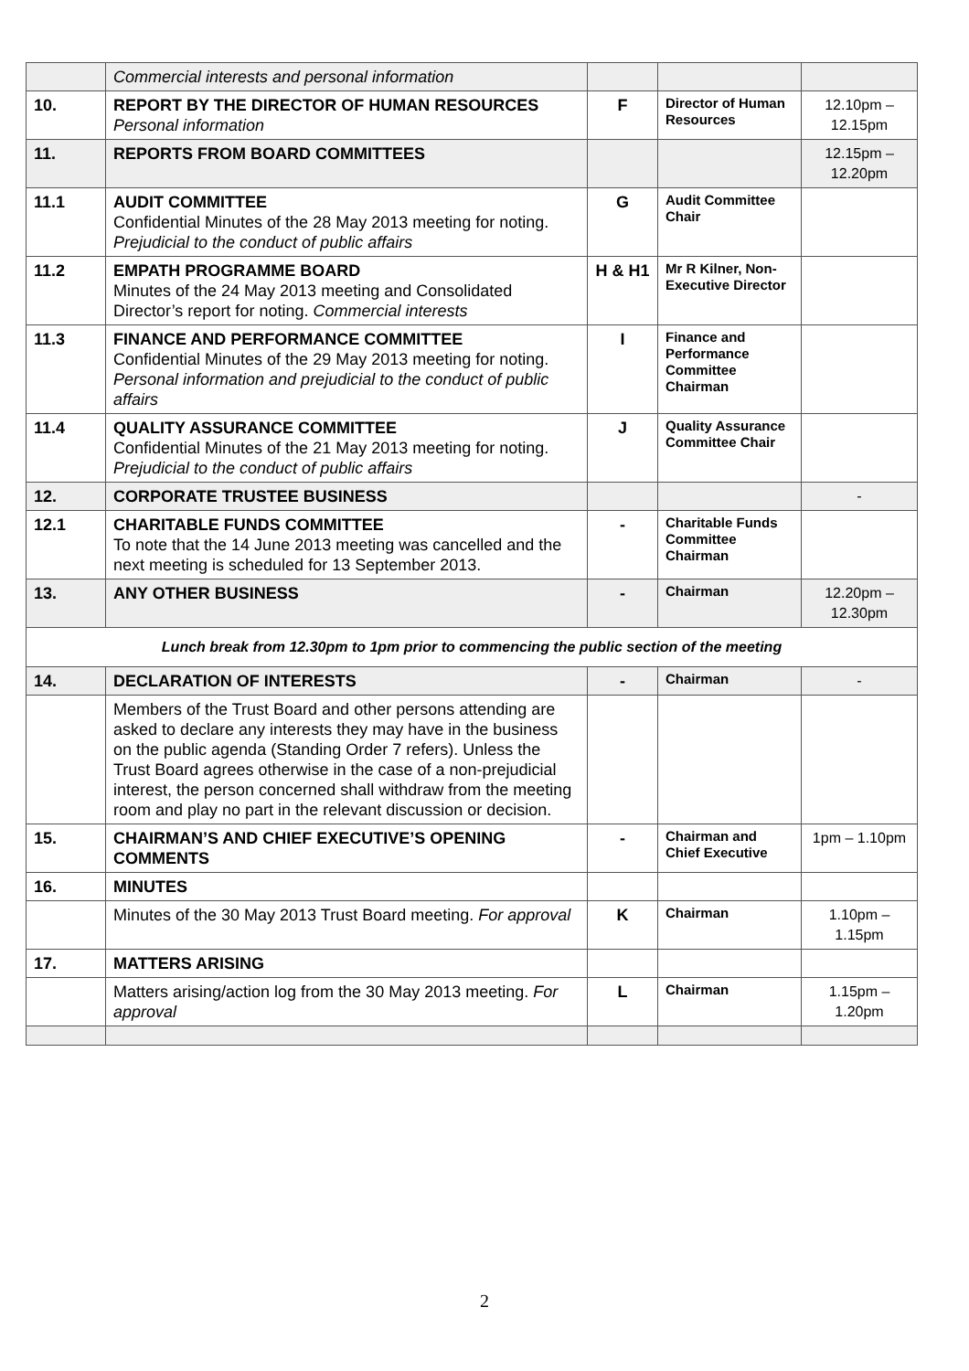| | Commercial interests and personal information | | | |
| 10. | REPORT BY THE DIRECTOR OF HUMAN RESOURCES Personal information | F | Director of Human Resources | 12.10pm – 12.15pm |
| 11. | REPORTS FROM BOARD COMMITTEES | | | 12.15pm – 12.20pm |
| 11.1 | AUDIT COMMITTEE Confidential Minutes of the 28 May 2013 meeting for noting. Prejudicial to the conduct of public affairs | G | Audit Committee Chair | |
| 11.2 | EMPATH PROGRAMME BOARD Minutes of the 24 May 2013 meeting and Consolidated Director’s report for noting. Commercial interests | H & H1 | Mr R Kilner, Non-Executive Director | |
| 11.3 | FINANCE AND PERFORMANCE COMMITTEE Confidential Minutes of the 29 May 2013 meeting for noting. Personal information and prejudicial to the conduct of public affairs | I | Finance and Performance Committee Chairman | |
| 11.4 | QUALITY ASSURANCE COMMITTEE Confidential Minutes of the 21 May 2013 meeting for noting. Prejudicial to the conduct of public affairs | J | Quality Assurance Committee Chair | |
| 12. | CORPORATE TRUSTEE BUSINESS | | | - |
| 12.1 | CHARITABLE FUNDS COMMITTEE To note that the 14 June 2013 meeting was cancelled and the next meeting is scheduled for 13 September 2013. | - | Charitable Funds Committee Chairman | |
| 13. | ANY OTHER BUSINESS | - | Chairman | 12.20pm – 12.30pm |
| Lunch break from 12.30pm to 1pm prior to commencing the public section of the meeting | | | | |
| 14. | DECLARATION OF INTERESTS | - | Chairman | - |
| | Members of the Trust Board and other persons attending are asked to declare any interests they may have in the business on the public agenda (Standing Order 7 refers). Unless the Trust Board agrees otherwise in the case of a non-prejudicial interest, the person concerned shall withdraw from the meeting room and play no part in the relevant discussion or decision. | | | |
| 15. | CHAIRMAN’S AND CHIEF EXECUTIVE’S OPENING COMMENTS | - | Chairman and Chief Executive | 1pm – 1.10pm |
| 16. | MINUTES | | | |
| | Minutes of the 30 May 2013 Trust Board meeting. For approval | K | Chairman | 1.10pm – 1.15pm |
| 17. | MATTERS ARISING | | | |
| | Matters arising/action log from the 30 May 2013 meeting. For approval | L | Chairman | 1.15pm – 1.20pm |
2